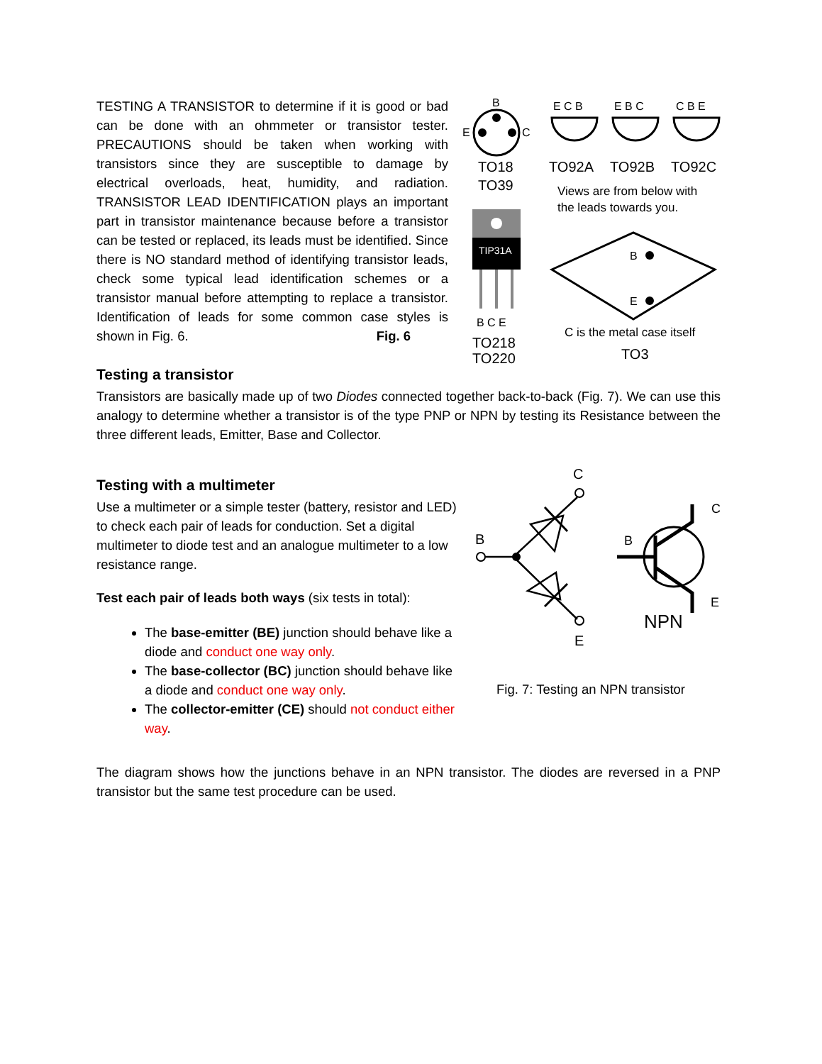TESTING A TRANSISTOR to determine if it is good or bad can be done with an ohmmeter or transistor tester. PRECAUTIONS should be taken when working with transistors since they are susceptible to damage by electrical overloads, heat, humidity, and radiation. TRANSISTOR LEAD IDENTIFICATION plays an important part in transistor maintenance because before a transistor can be tested or replaced, its leads must be identified. Since there is NO standard method of identifying transistor leads, check some typical lead identification schemes or a transistor manual before attempting to replace a transistor. Identification of leads for some common case styles is shown in Fig. 6. Fig. 6
B
E
C
TO18
TO39
E C B
E B C
C B E
TO92A
TO92B
TO92C
Views are from below with
the leads towards you.
TIP31A
B C E
TO218
TO220
B
E
C is the metal case itself
TO3
Testing a transistor
Transistors are basically made up of two Diodes connected together back-to-back (Fig. 7). We can use this analogy to determine whether a transistor is of the type PNP or NPN by testing its Resistance between the three different leads, Emitter, Base and Collector.
Testing with a multimeter
Use a multimeter or a simple tester (battery, resistor and LED) to check each pair of leads for conduction. Set a digital multimeter to diode test and an analogue multimeter to a low resistance range.
Test each pair of leads both ways (six tests in total):
The base-emitter (BE) junction should behave like a diode and conduct one way only.
The base-collector (BC) junction should behave like a diode and conduct one way only.
The collector-emitter (CE) should not conduct either way.
C
B
E
B
C
E
NPN
Fig. 7: Testing an NPN transistor
The diagram shows how the junctions behave in an NPN transistor. The diodes are reversed in a PNP transistor but the same test procedure can be used.